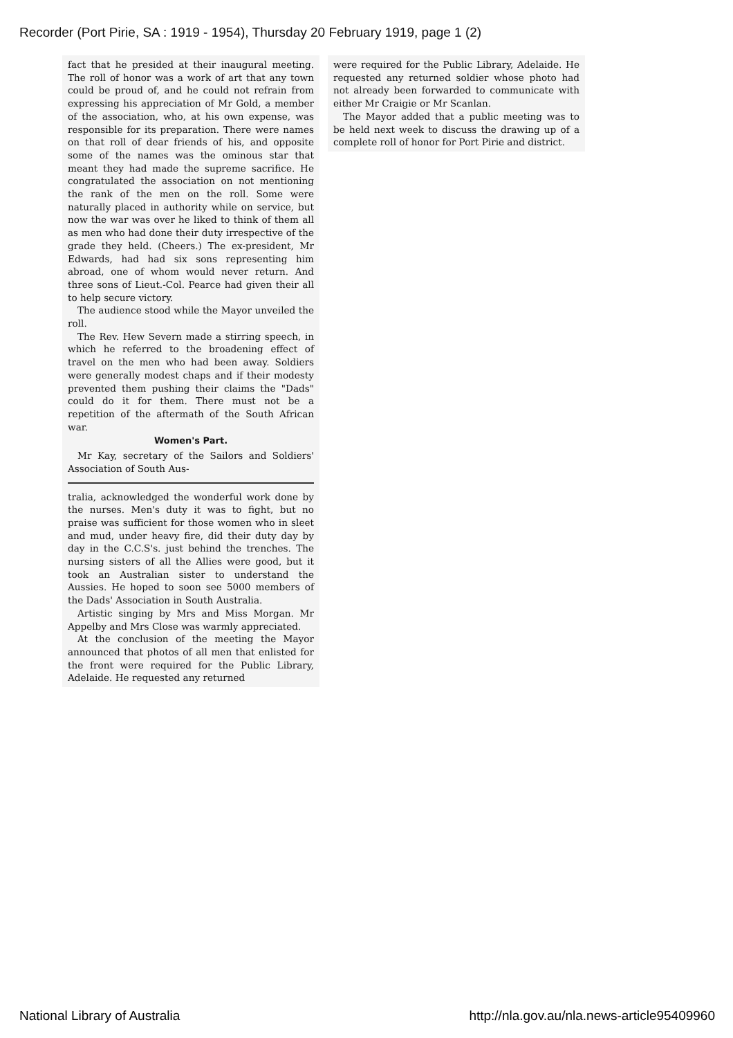Recorder (Port Pirie, SA : 1919 - 1954), Thursday 20 February 1919, page 1 (2)
fact that he presided at their inaugural meeting. The roll of honor was a work of art that any town could be proud of, and he could not refrain from expressing his appreciation of Mr Gold, a member of the association, who, at his own expense, was responsible for its preparation. There were names on that roll of dear friends of his, and opposite some of the names was the ominous star that meant they had made the supreme sacrifice. He congratulated the association on not mentioning the rank of the men on the roll. Some were naturally placed in authority while on service, but now the war was over he liked to think of them all as men who had done their duty irrespective of the grade they held. (Cheers.) The ex-president, Mr Edwards, had had six sons representing him abroad, one of whom would never return. And three sons of Lieut.-Col. Pearce had given their all to help secure victory.
The audience stood while the Mayor unveiled the roll.
The Rev. Hew Severn made a stirring speech, in which he referred to the broadening effect of travel on the men who had been away. Soldiers were generally modest chaps and if their modesty prevented them pushing their claims the "Dads" could do it for them. There must not be a repetition of the aftermath of the South African war.
Women's Part.
Mr Kay, secretary of the Sailors and Soldiers' Association of South Aus-
tralia, acknowledged the wonderful work done by the nurses. Men's duty it was to fight, but no praise was sufficient for those women who in sleet and mud, under heavy fire, did their duty day by day in the C.C.S's. just behind the trenches. The nursing sisters of all the Allies were good, but it took an Australian sister to understand the Aussies. He hoped to soon see 5000 members of the Dads' Association in South Australia.
Artistic singing by Mrs and Miss Morgan. Mr Appelby and Mrs Close was warmly appreciated.
At the conclusion of the meeting the Mayor announced that photos of all men that enlisted for the front were required for the Public Library, Adelaide. He requested any returned
were required for the Public Library, Adelaide. He requested any returned soldier whose photo had not already been forwarded to communicate with either Mr Craigie or Mr Scanlan.
The Mayor added that a public meeting was to be held next week to discuss the drawing up of a complete roll of honor for Port Pirie and district.
National Library of Australia
http://nla.gov.au/nla.news-article95409960